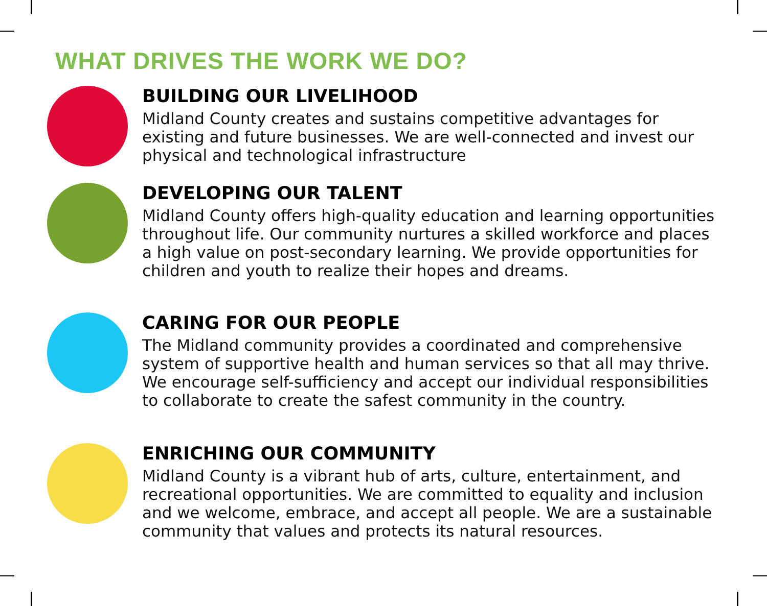WHAT DRIVES THE WORK WE DO?
BUILDING OUR LIVELIHOOD
Midland County creates and sustains competitive advantages for existing and future businesses. We are well-connected and invest our physical and technological infrastructure
DEVELOPING OUR TALENT
Midland County offers high-quality education and learning opportunities throughout life. Our community nurtures a skilled workforce and places a high value on post-secondary learning. We provide opportunities for children and youth to realize their hopes and dreams.
CARING FOR OUR PEOPLE
The Midland community provides a coordinated and comprehensive system of supportive health and human services so that all may thrive. We encourage self-sufficiency and accept our individual responsibilities to collaborate to create the safest community in the country.
ENRICHING OUR COMMUNITY
Midland County is a vibrant hub of arts, culture, entertainment, and recreational opportunities. We are committed to equality and inclusion and we welcome, embrace, and accept all people. We are a sustainable community that values and protects its natural resources.